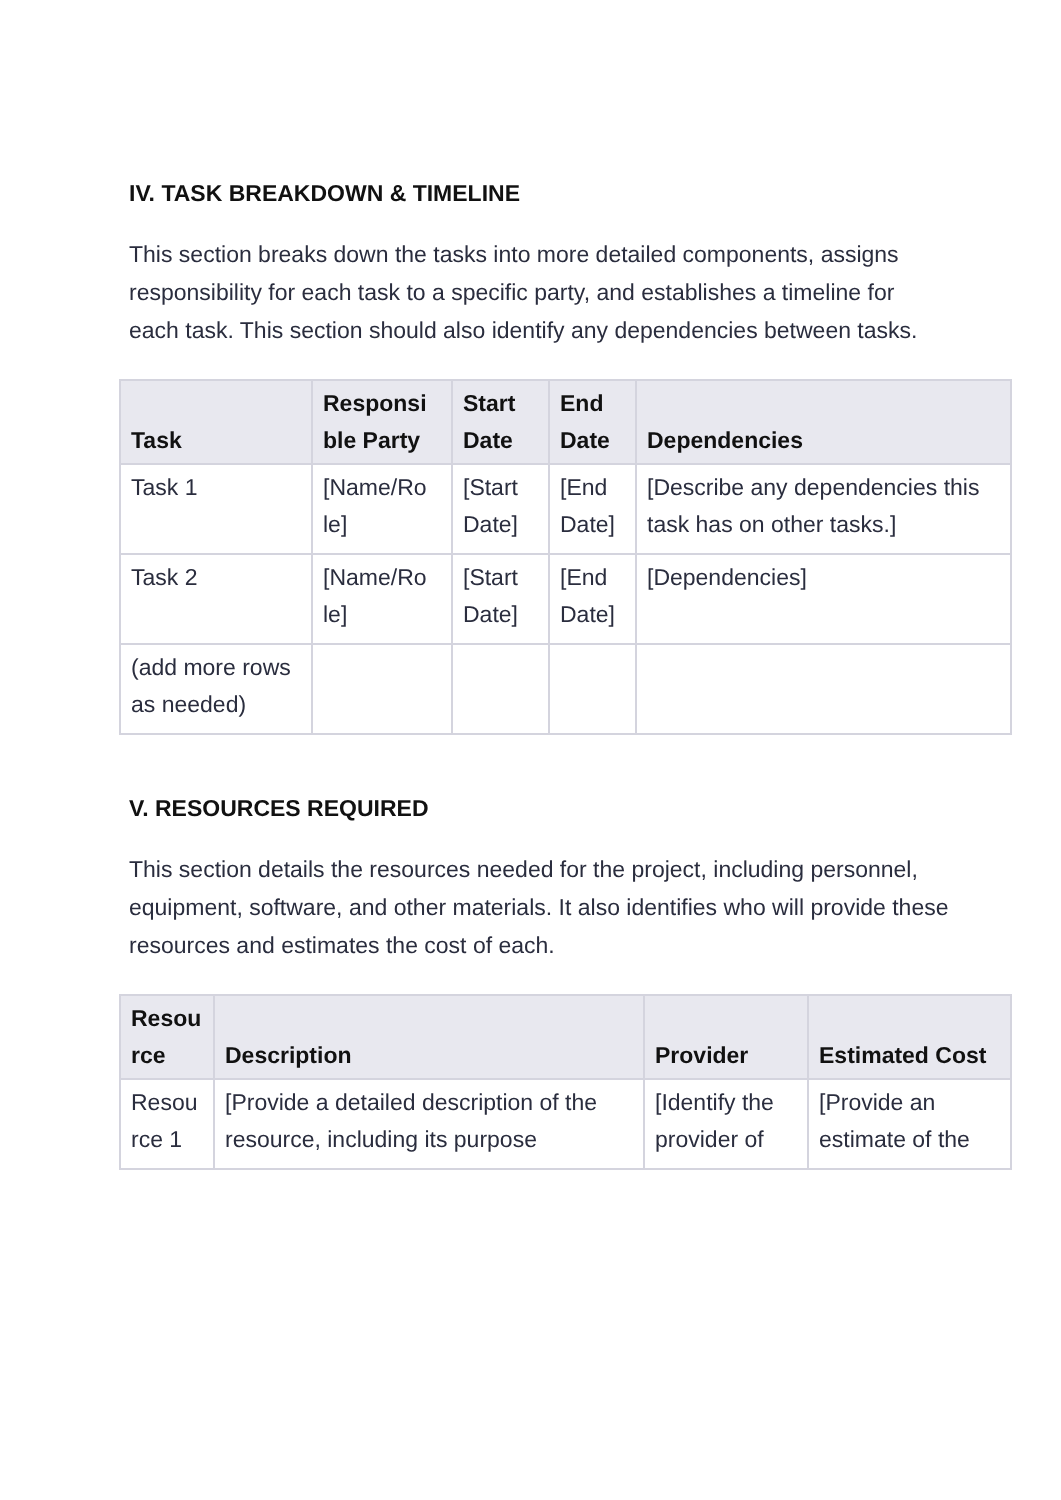IV. TASK BREAKDOWN & TIMELINE
This section breaks down the tasks into more detailed components, assigns responsibility for each task to a specific party, and establishes a timeline for each task. This section should also identify any dependencies between tasks.
| Task | Responsi ble Party | Start Date | End Date | Dependencies |
| --- | --- | --- | --- | --- |
| Task 1 | [Name/Ro le] | [Start Date] | [End Date] | [Describe any dependencies this task has on other tasks.] |
| Task 2 | [Name/Ro le] | [Start Date] | [End Date] | [Dependencies] |
| (add more rows as needed) | | | | |
V. RESOURCES REQUIRED
This section details the resources needed for the project, including personnel, equipment, software, and other materials. It also identifies who will provide these resources and estimates the cost of each.
| Resou rce | Description | Provider | Estimated Cost |
| --- | --- | --- | --- |
| Resou rce 1 | [Provide a detailed description of the resource, including its purpose | [Identify the provider of | [Provide an estimate of the |